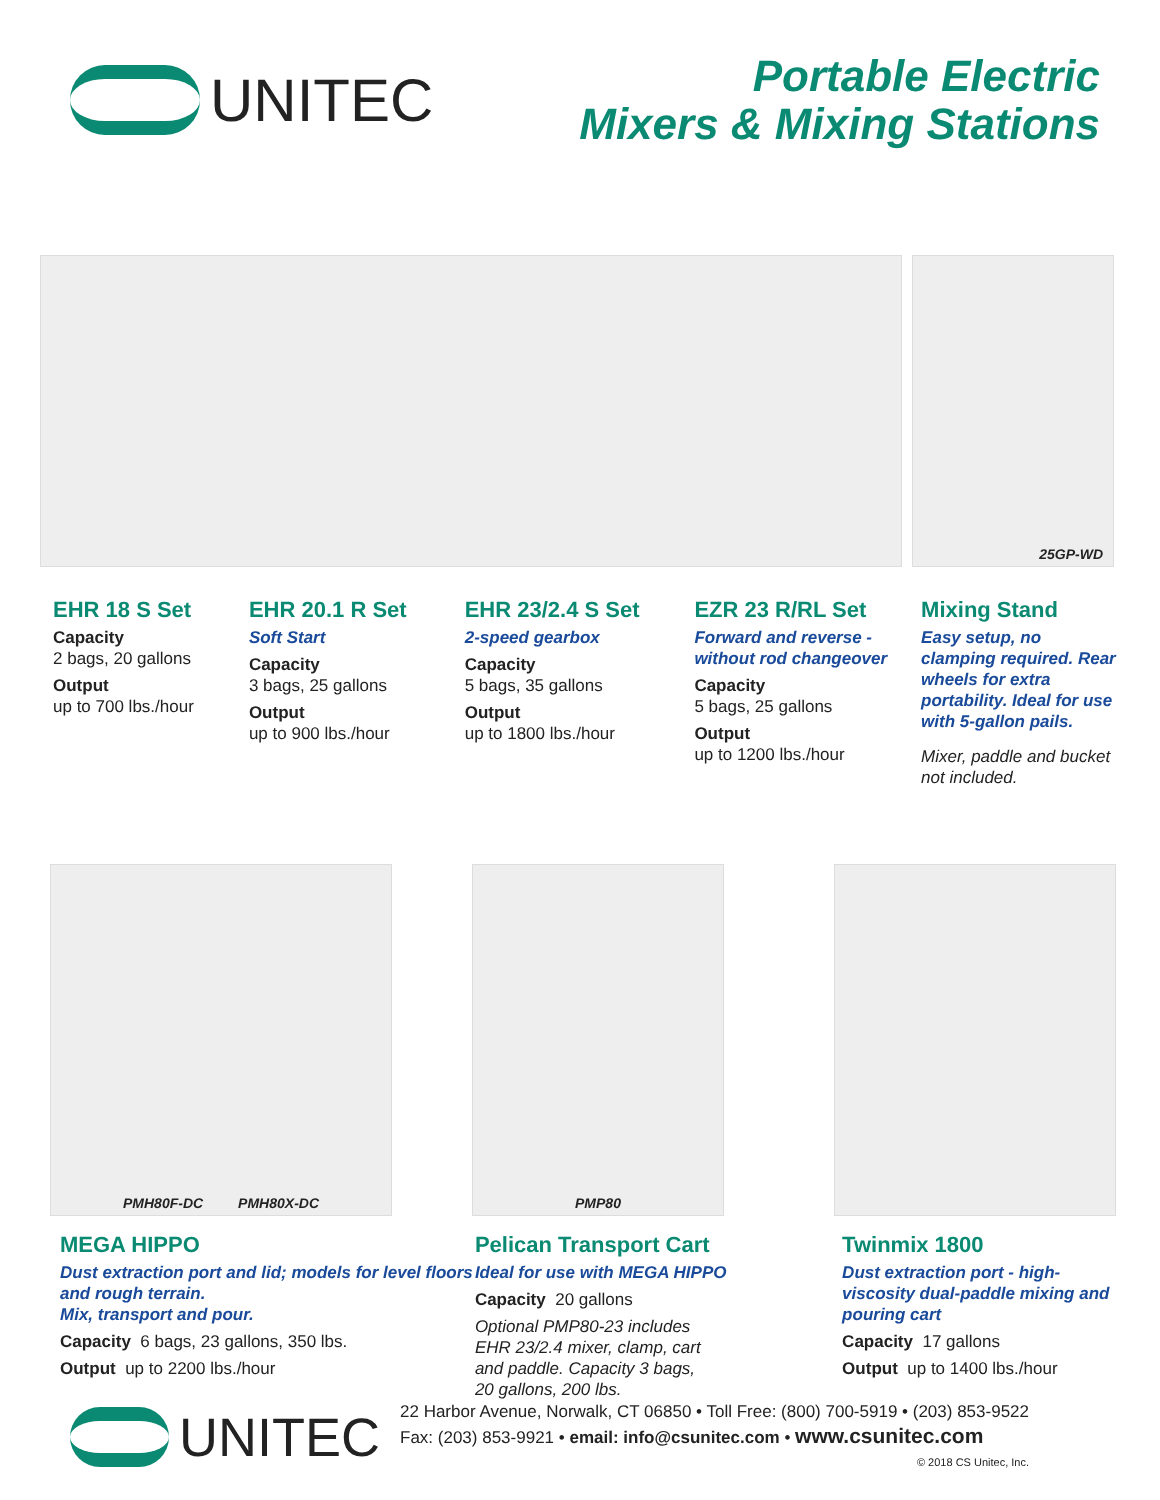UNITEC
Portable Electric
Mixers & Mixing Stations
25GP-WD
EHR 18 S Set
Capacity
2 bags, 20 gallons
Output
up to 700 lbs./hour
EHR 20.1 R Set
Soft Start
Capacity
3 bags, 25 gallons
Output
up to 900 lbs./hour
EHR 23/2.4 S Set
2-speed gearbox
Capacity
5 bags, 35 gallons
Output
up to 1800 lbs./hour
EZR 23 R/RL Set
Forward and reverse - without rod changeover
Capacity
5 bags, 25 gallons
Output
up to 1200 lbs./hour
Mixing Stand
Easy setup, no clamping required. Rear wheels for extra portability. Ideal for use with 5-gallon pails.
Mixer, paddle and bucket not included.
PMH80F-DC PMH80X-DC PMP80
MEGA HIPPO
Dust extraction port and lid; models for level floors and rough terrain.
Mix, transport and pour.
Capacity 6 bags, 23 gallons, 350 lbs.
Output up to 2200 lbs./hour
Pelican Transport Cart
Ideal for use with MEGA HIPPO
Capacity 20 gallons
Optional PMP80-23 includes EHR 23/2.4 mixer, clamp, cart and paddle. Capacity 3 bags, 20 gallons, 200 lbs.
Twinmix 1800
Dust extraction port - high-viscosity dual-paddle mixing and pouring cart
Capacity 17 gallons
Output up to 1400 lbs./hour
UNITEC
22 Harbor Avenue, Norwalk, CT 06850 • Toll Free: (800) 700-5919 • (203) 853-9522
Fax: (203) 853-9921 • email: info@csunitec.com • www.csunitec.com
© 2018 CS Unitec, Inc.